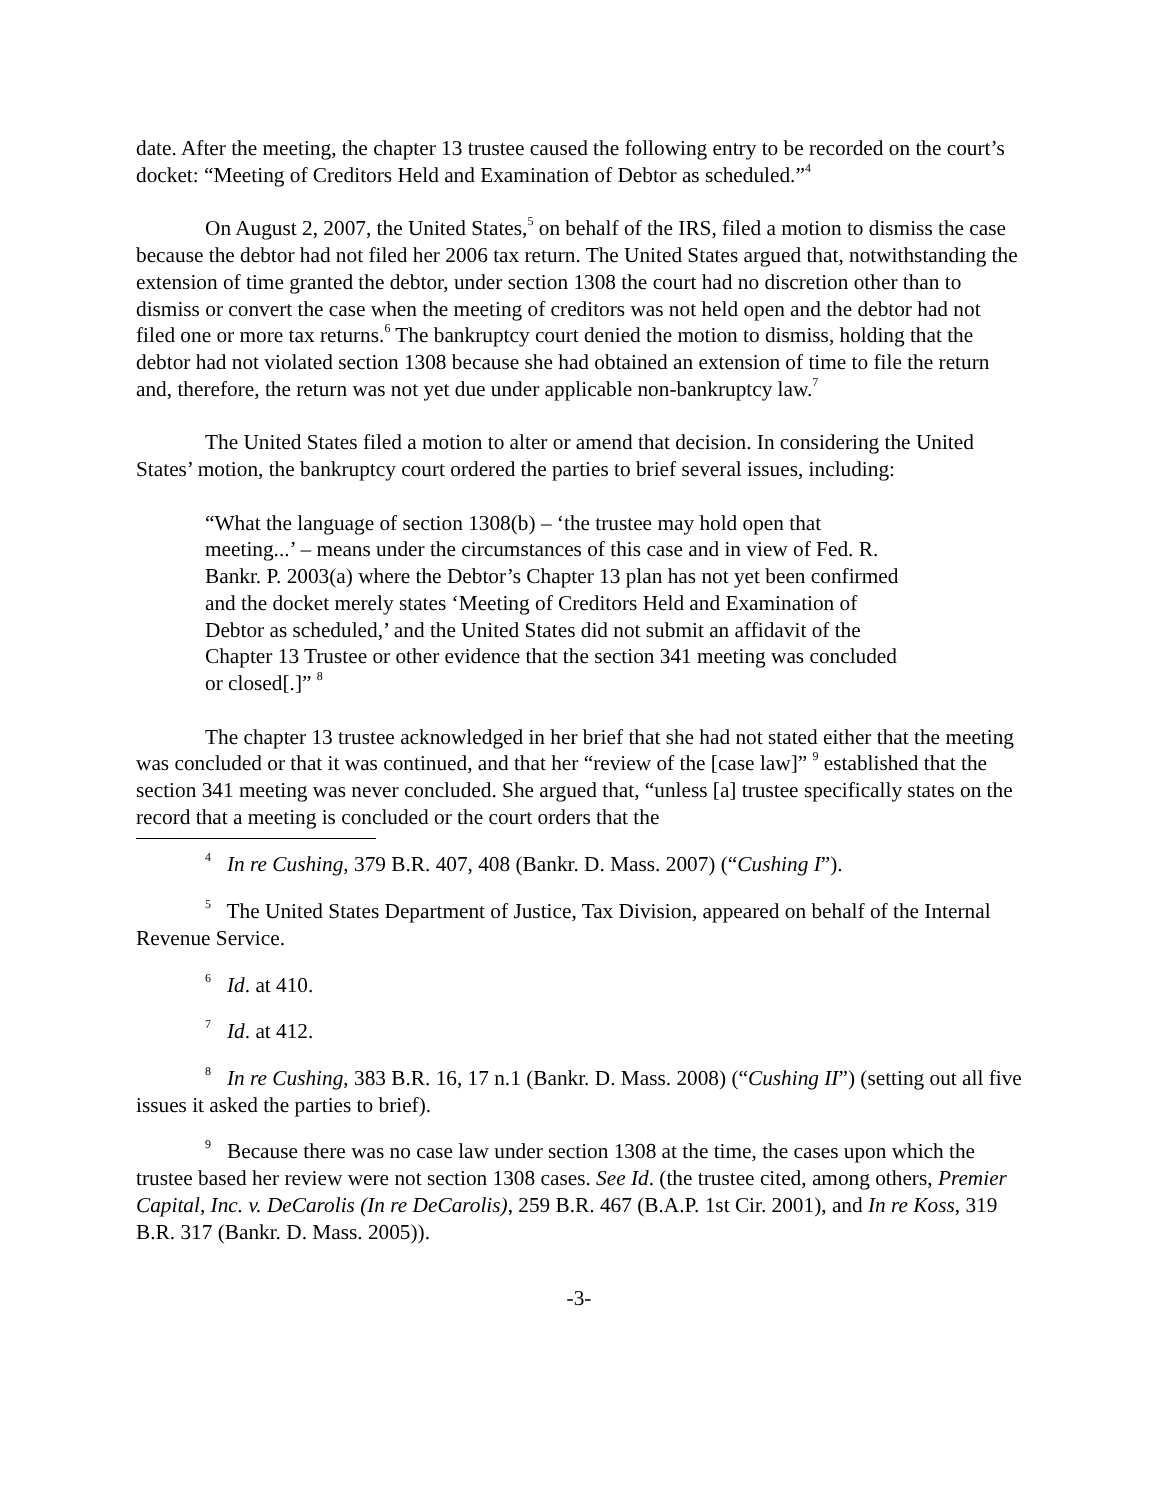date. After the meeting, the chapter 13 trustee caused the following entry to be recorded on the court’s docket: “Meeting of Creditors Held and Examination of Debtor as scheduled.”<sup>4</sup>
On August 2, 2007, the United States,<sup>5</sup> on behalf of the IRS, filed a motion to dismiss the case because the debtor had not filed her 2006 tax return. The United States argued that, notwithstanding the extension of time granted the debtor, under section 1308 the court had no discretion other than to dismiss or convert the case when the meeting of creditors was not held open and the debtor had not filed one or more tax returns.<sup>6</sup> The bankruptcy court denied the motion to dismiss, holding that the debtor had not violated section 1308 because she had obtained an extension of time to file the return and, therefore, the return was not yet due under applicable non-bankruptcy law.<sup>7</sup>
The United States filed a motion to alter or amend that decision. In considering the United States’ motion, the bankruptcy court ordered the parties to brief several issues, including:
“What the language of section 1308(b) – ‘the trustee may hold open that meeting...’ – means under the circumstances of this case and in view of Fed. R. Bankr. P. 2003(a) where the Debtor’s Chapter 13 plan has not yet been confirmed and the docket merely states ‘Meeting of Creditors Held and Examination of Debtor as scheduled,’ and the United States did not submit an affidavit of the Chapter 13 Trustee or other evidence that the section 341 meeting was concluded or closed[.]” <sup>8</sup>
The chapter 13 trustee acknowledged in her brief that she had not stated either that the meeting was concluded or that it was continued, and that her “review of the [case law]” <sup>9</sup> established that the section 341 meeting was never concluded. She argued that, “unless [a] trustee specifically states on the record that a meeting is concluded or the court orders that the
<sup>4</sup> In re Cushing, 379 B.R. 407, 408 (Bankr. D. Mass. 2007) (“Cushing I”).
<sup>5</sup> The United States Department of Justice, Tax Division, appeared on behalf of the Internal Revenue Service.
<sup>6</sup> Id. at 410.
<sup>7</sup> Id. at 412.
<sup>8</sup> In re Cushing, 383 B.R. 16, 17 n.1 (Bankr. D. Mass. 2008) (“Cushing II”) (setting out all five issues it asked the parties to brief).
<sup>9</sup> Because there was no case law under section 1308 at the time, the cases upon which the trustee based her review were not section 1308 cases. See Id. (the trustee cited, among others, Premier Capital, Inc. v. DeCarolis (In re DeCarolis), 259 B.R. 467 (B.A.P. 1st Cir. 2001), and In re Koss, 319 B.R. 317 (Bankr. D. Mass. 2005)).
-3-